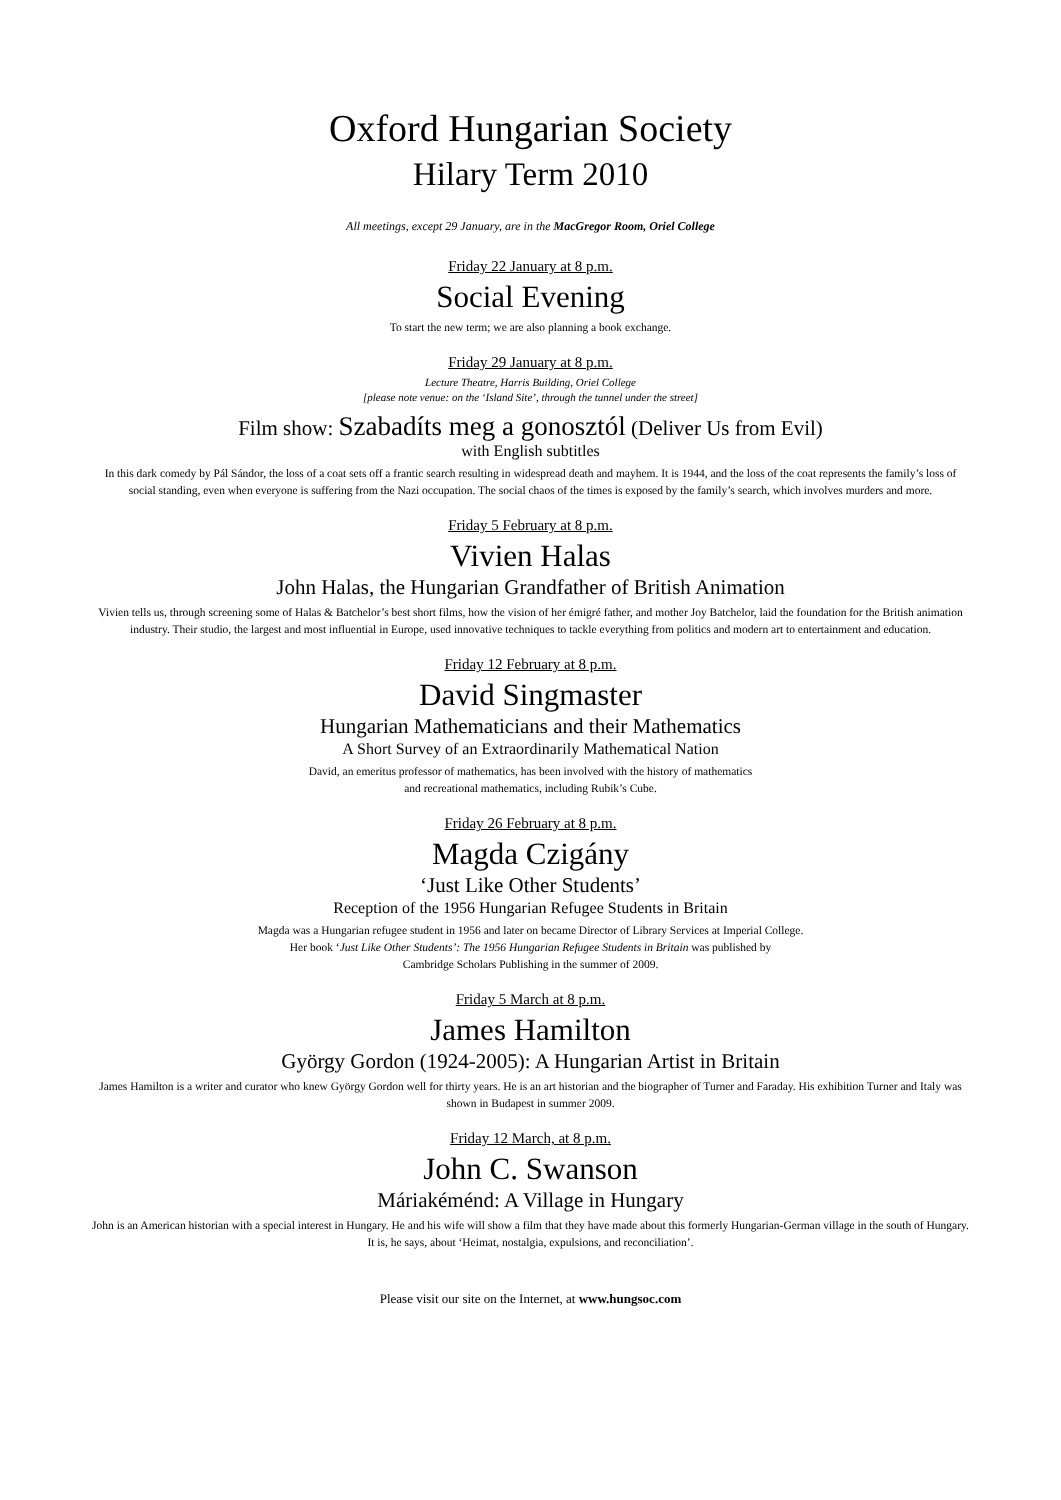Oxford Hungarian Society
Hilary Term 2010
All meetings, except 29 January, are in the MacGregor Room, Oriel College
Friday 22 January at 8 p.m.
Social Evening
To start the new term; we are also planning a book exchange.
Friday 29 January at 8 p.m.
Lecture Theatre, Harris Building, Oriel College
[please note venue: on the ‘Island Site’, through the tunnel under the street]
Film show: Szabadíts meg a gonosztól (Deliver Us from Evil)
with English subtitles
In this dark comedy by Pál Sándor, the loss of a coat sets off a frantic search resulting in widespread death and mayhem. It is 1944, and the loss of the coat represents the family’s loss of social standing, even when everyone is suffering from the Nazi occupation. The social chaos of the times is exposed by the family’s search, which involves murders and more.
Friday 5 February at 8 p.m.
Vivien Halas
John Halas, the Hungarian Grandfather of British Animation
Vivien tells us, through screening some of Halas & Batchelor’s best short films, how the vision of her émigré father, and mother Joy Batchelor, laid the foundation for the British animation industry. Their studio, the largest and most influential in Europe, used innovative techniques to tackle everything from politics and modern art to entertainment and education.
Friday 12 February at 8 p.m.
David Singmaster
Hungarian Mathematicians and their Mathematics
A Short Survey of an Extraordinarily Mathematical Nation
David, an emeritus professor of mathematics, has been involved with the history of mathematics
and recreational mathematics, including Rubik’s Cube.
Friday 26 February at 8 p.m.
Magda Czigány
‘Just Like Other Students’
Reception of the 1956 Hungarian Refugee Students in Britain
Magda was a Hungarian refugee student in 1956 and later on became Director of Library Services at Imperial College.
Her book ‘Just Like Other Students’: The 1956 Hungarian Refugee Students in Britain was published by
Cambridge Scholars Publishing in the summer of 2009.
Friday 5 March at 8 p.m.
James Hamilton
György Gordon (1924-2005): A Hungarian Artist in Britain
James Hamilton is a writer and curator who knew György Gordon well for thirty years. He is an art historian and the biographer of Turner and Faraday. His exhibition Turner and Italy was shown in Budapest in summer 2009.
Friday 12 March, at 8 p.m.
John C. Swanson
Máriakéménd: A Village in Hungary
John is an American historian with a special interest in Hungary. He and his wife will show a film that they have made about this formerly Hungarian-German village in the south of Hungary. It is, he says, about ‘Heimat, nostalgia, expulsions, and reconciliation’.
Please visit our site on the Internet, at www.hungsoc.com